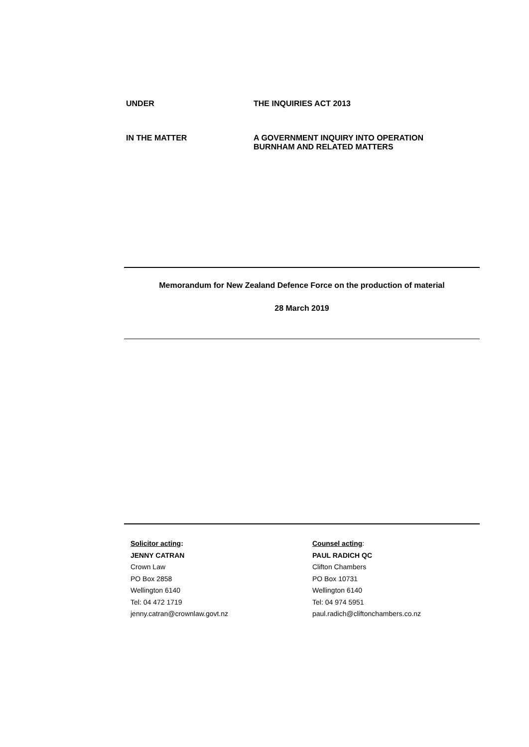UNDER THE INQUIRIES ACT 2013
IN THE MATTER A GOVERNMENT INQUIRY INTO OPERATION
BURNHAM AND RELATED MATTERS
Memorandum for New Zealand Defence Force on the production of material
28 March 2019
Solicitor acting:
JENNY CATRAN
Crown Law
PO Box 2858
Wellington 6140
Tel: 04 472 1719
jenny.catran@crownlaw.govt.nz
Counsel acting:
PAUL RADICH QC
Clifton Chambers
PO Box 10731
Wellington 6140
Tel: 04 974 5951
paul.radich@cliftonchambers.co.nz